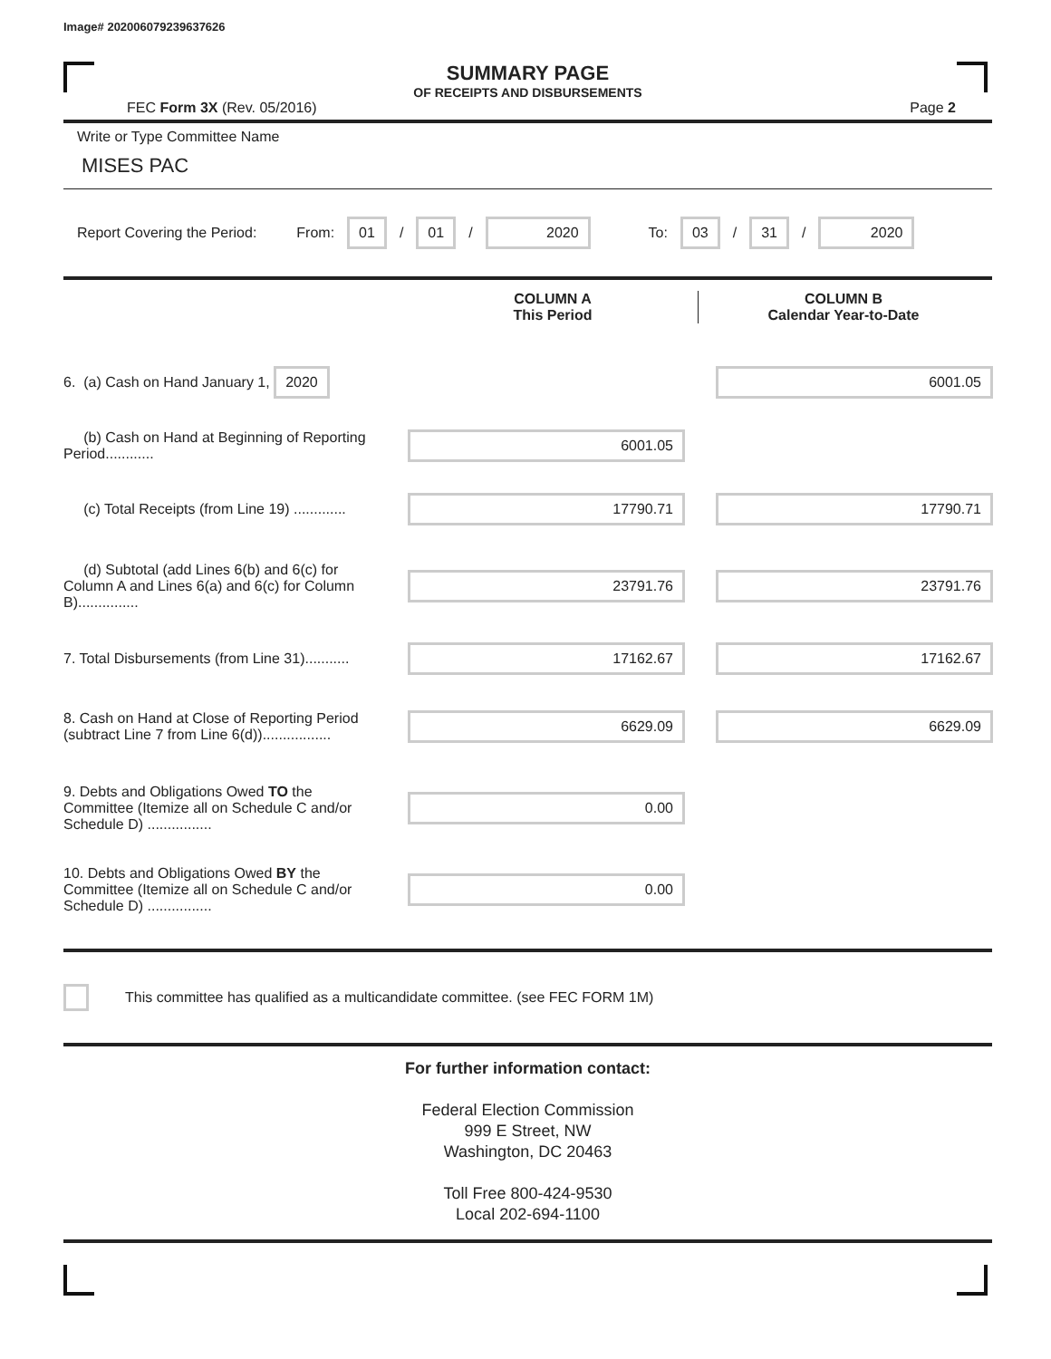Image# 202006079239637626
SUMMARY PAGE
OF RECEIPTS AND DISBURSEMENTS
FEC Form 3X (Rev. 05/2016) Page 2
Write or Type Committee Name
MISES PAC
Report Covering the Period: From: 01 / 01 / 2020 To: 03 / 31 / 2020
COLUMN A
This Period
COLUMN B
Calendar Year-to-Date
6. (a) Cash on Hand January 1, 2020
6001.05
(b) Cash on Hand at Beginning of Reporting Period............
6001.05
(c) Total Receipts (from Line 19) .............
17790.71 17790.71
(d) Subtotal (add Lines 6(b) and 6(c) for Column A and Lines 6(a) and 6(c) for Column B)...............
23791.76 23791.76
7. Total Disbursements (from Line 31)...........
17162.67 17162.67
8. Cash on Hand at Close of Reporting Period (subtract Line 7 from Line 6(d)).................
6629.09 6629.09
9. Debts and Obligations Owed TO the Committee (Itemize all on Schedule C and/or Schedule D) ................
0.00
10. Debts and Obligations Owed BY the Committee (Itemize all on Schedule C and/or Schedule D) ................
0.00
This committee has qualified as a multicandidate committee. (see FEC FORM 1M)
For further information contact:
Federal Election Commission
999 E Street, NW
Washington, DC 20463
Toll Free 800-424-9530
Local 202-694-1100